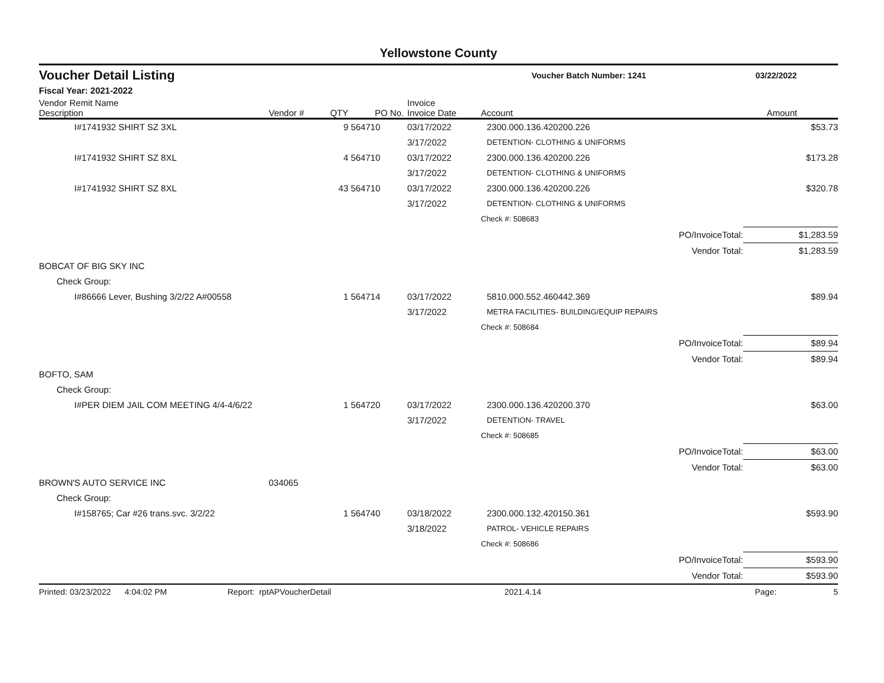Yellowstone County
Voucher Detail Listing
Voucher Batch Number: 1241 03/22/2022
Fiscal Year: 2021-2022
| Vendor Remit Name Description | Vendor # | QTY | PO No. | Invoice Invoice Date | Account | | Amount |
| --- | --- | --- | --- | --- | --- | --- | --- |
| I#1741932 SHIRT SZ 3XL | | 9 | 564710 | 03/17/2022 | 2300.000.136.420200.226 | | $53.73 |
| | | | | 3/17/2022 | DETENTION- CLOTHING & UNIFORMS | | |
| I#1741932 SHIRT SZ 8XL | | 4 | 564710 | 03/17/2022 | 2300.000.136.420200.226 | | $173.28 |
| | | | | 3/17/2022 | DETENTION- CLOTHING & UNIFORMS | | |
| I#1741932 SHIRT SZ 8XL | | 43 | 564710 | 03/17/2022 | 2300.000.136.420200.226 | | $320.78 |
| | | | | 3/17/2022 | DETENTION- CLOTHING & UNIFORMS | | |
| | | | | | Check #: 508683 | | |
| | | | | | PO/InvoiceTotal: | | $1,283.59 |
| | | | | | Vendor Total: | | $1,283.59 |
| BOBCAT OF BIG SKY INC | | | | | | | |
| Check Group: | | | | | | | |
| I#86666 Lever, Bushing 3/2/22 A#00558 | | 1 | 564714 | 03/17/2022 | 5810.000.552.460442.369 | | $89.94 |
| | | | | 3/17/2022 | METRA FACILITIES- BUILDING/EQUIP REPAIRS | | |
| | | | | | Check #: 508684 | | |
| | | | | | PO/InvoiceTotal: | | $89.94 |
| | | | | | Vendor Total: | | $89.94 |
| BOFTO, SAM | | | | | | | |
| Check Group: | | | | | | | |
| I#PER DIEM JAIL COM MEETING 4/4-4/6/22 | | 1 | 564720 | 03/17/2022 | 2300.000.136.420200.370 | | $63.00 |
| | | | | 3/17/2022 | DETENTION- TRAVEL | | |
| | | | | | Check #: 508685 | | |
| | | | | | PO/InvoiceTotal: | | $63.00 |
| | | | | | Vendor Total: | | $63.00 |
| BROWN'S AUTO SERVICE INC | 034065 | | | | | | |
| Check Group: | | | | | | | |
| I#158765; Car #26 trans.svc. 3/2/22 | | 1 | 564740 | 03/18/2022 | 2300.000.132.420150.361 | | $593.90 |
| | | | | 3/18/2022 | PATROL- VEHICLE REPAIRS | | |
| | | | | | Check #: 508686 | | |
| | | | | | PO/InvoiceTotal: | | $593.90 |
| | | | | | Vendor Total: | | $593.90 |
Printed: 03/23/2022 4:04:02 PM Report: rptAPVoucherDetail 2021.4.14 Page: 5